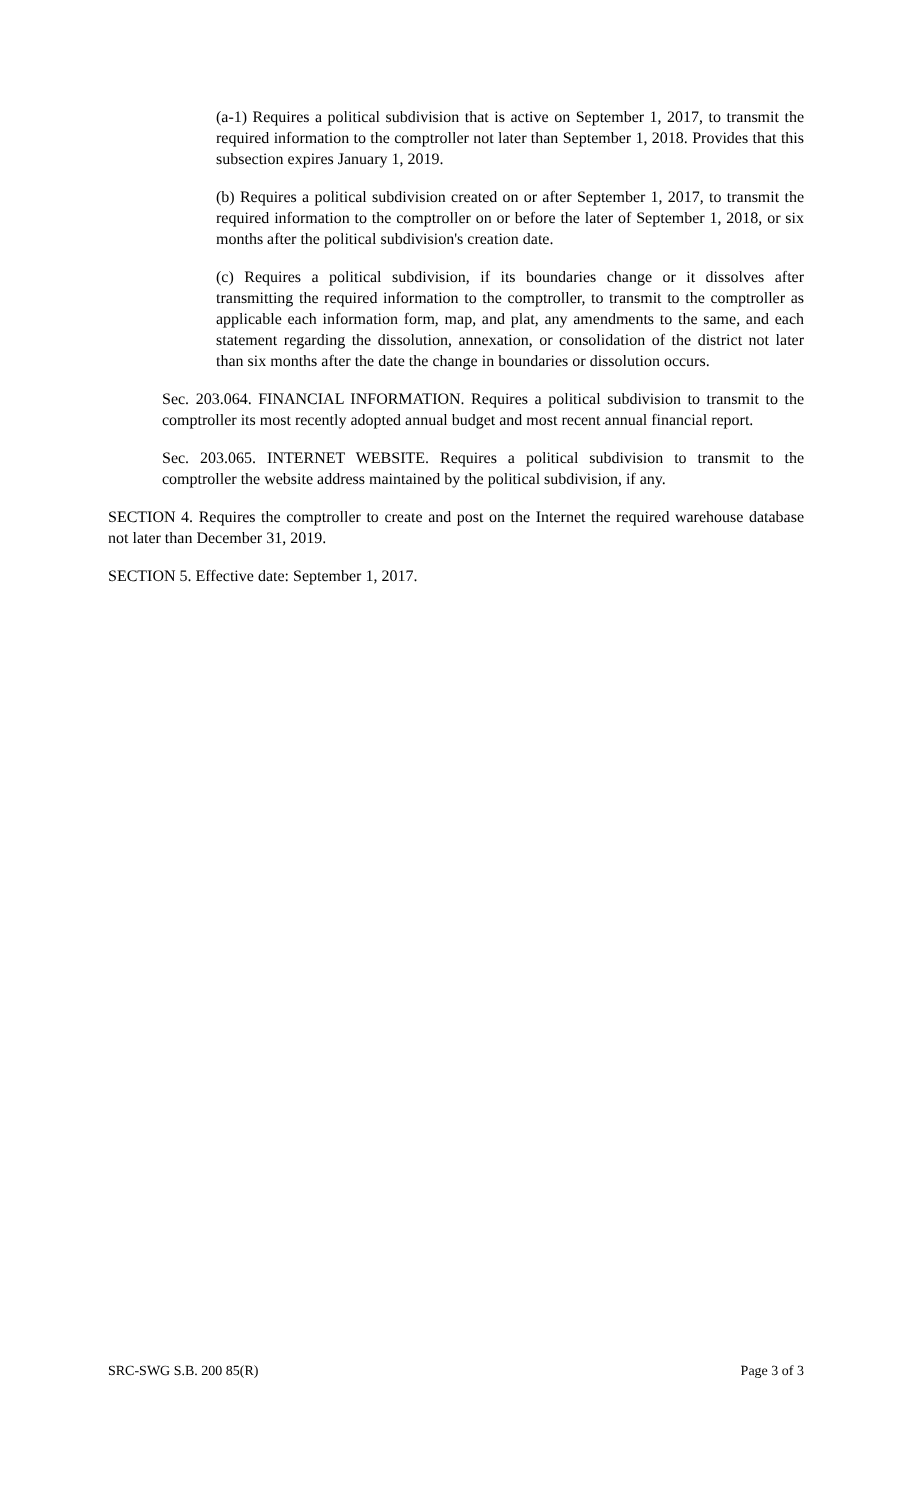(a-1) Requires a political subdivision that is active on September 1, 2017, to transmit the required information to the comptroller not later than September 1, 2018. Provides that this subsection expires January 1, 2019.
(b) Requires a political subdivision created on or after September 1, 2017, to transmit the required information to the comptroller on or before the later of September 1, 2018, or six months after the political subdivision's creation date.
(c) Requires a political subdivision, if its boundaries change or it dissolves after transmitting the required information to the comptroller, to transmit to the comptroller as applicable each information form, map, and plat, any amendments to the same, and each statement regarding the dissolution, annexation, or consolidation of the district not later than six months after the date the change in boundaries or dissolution occurs.
Sec. 203.064. FINANCIAL INFORMATION. Requires a political subdivision to transmit to the comptroller its most recently adopted annual budget and most recent annual financial report.
Sec. 203.065. INTERNET WEBSITE. Requires a political subdivision to transmit to the comptroller the website address maintained by the political subdivision, if any.
SECTION 4. Requires the comptroller to create and post on the Internet the required warehouse database not later than December 31, 2019.
SECTION 5. Effective date: September 1, 2017.
SRC-SWG S.B. 200 85(R) Page 3 of 3